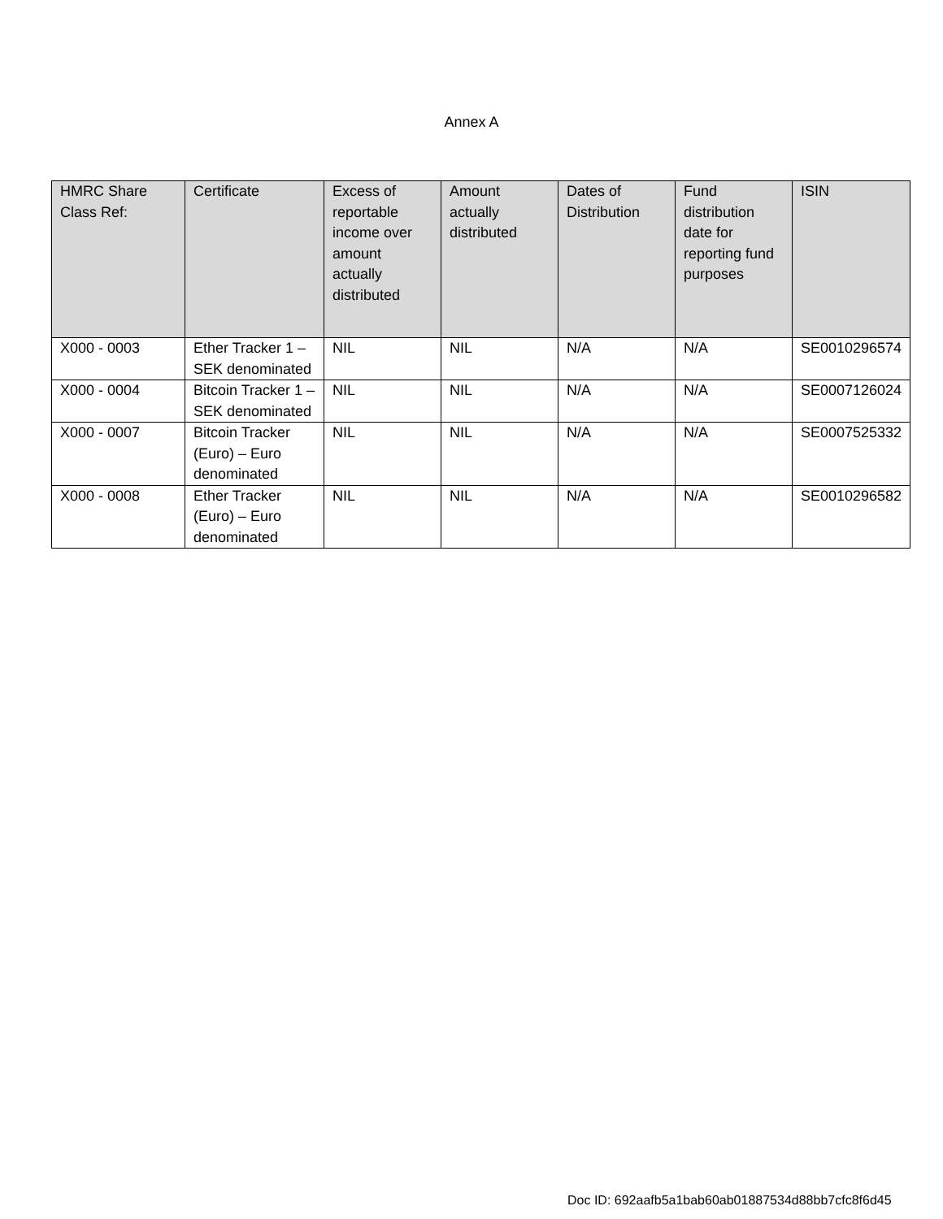Annex A
| HMRC Share Class Ref: | Certificate | Excess of reportable income over amount actually distributed | Amount actually distributed | Dates of Distribution | Fund distribution date for reporting fund purposes | ISIN |
| --- | --- | --- | --- | --- | --- | --- |
| X000 - 0003 | Ether Tracker 1 – SEK denominated | NIL | NIL | N/A | N/A | SE0010296574 |
| X000 - 0004 | Bitcoin Tracker 1 – SEK denominated | NIL | NIL | N/A | N/A | SE0007126024 |
| X000 - 0007 | Bitcoin Tracker (Euro) – Euro denominated | NIL | NIL | N/A | N/A | SE0007525332 |
| X000 - 0008 | Ether Tracker (Euro) – Euro denominated | NIL | NIL | N/A | N/A | SE0010296582 |
Doc ID: 692aafb5a1bab60ab01887534d88bb7cfc8f6d45